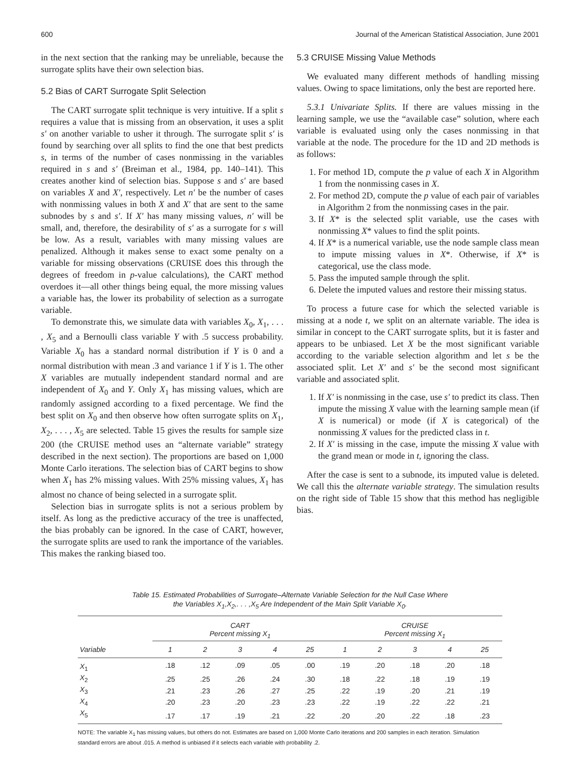600 Journal of the American Statistical Association, June 2001
in the next section that the ranking may be unreliable, because the surrogate splits have their own selection bias.
5.2 Bias of CART Surrogate Split Selection
The CART surrogate split technique is very intuitive. If a split s requires a value that is missing from an observation, it uses a split s′ on another variable to usher it through. The surrogate split s′ is found by searching over all splits to find the one that best predicts s, in terms of the number of cases nonmissing in the variables required in s and s′ (Breiman et al., 1984, pp. 140–141). This creates another kind of selection bias. Suppose s and s′ are based on variables X and X′, respectively. Let n′ be the number of cases with nonmissing values in both X and X′ that are sent to the same subnodes by s and s′. If X′ has many missing values, n′ will be small, and, therefore, the desirability of s′ as a surrogate for s will be low. As a result, variables with many missing values are penalized. Although it makes sense to exact some penalty on a variable for missing observations (CRUISE does this through the degrees of freedom in p-value calculations), the CART method overdoes it—all other things being equal, the more missing values a variable has, the lower its probability of selection as a surrogate variable.
To demonstrate this, we simulate data with variables X<sub>0</sub>, X<sub>1</sub>, . . . , X<sub>5</sub> and a Bernoulli class variable Y with .5 success probability. Variable X<sub>0</sub> has a standard normal distribution if Y is 0 and a normal distribution with mean .3 and variance 1 if Y is 1. The other X variables are mutually independent standard normal and are independent of X<sub>0</sub> and Y. Only X<sub>1</sub> has missing values, which are randomly assigned according to a fixed percentage. We find the best split on X<sub>0</sub> and then observe how often surrogate splits on X<sub>1</sub>, X<sub>2</sub>, . . . , X<sub>5</sub> are selected. Table 15 gives the results for sample size 200 (the CRUISE method uses an “alternate variable” strategy described in the next section). The proportions are based on 1,000 Monte Carlo iterations. The selection bias of CART begins to show when X<sub>1</sub> has 2% missing values. With 25% missing values, X<sub>1</sub> has almost no chance of being selected in a surrogate split.
Selection bias in surrogate splits is not a serious problem by itself. As long as the predictive accuracy of the tree is unaffected, the bias probably can be ignored. In the case of CART, however, the surrogate splits are used to rank the importance of the variables. This makes the ranking biased too.
5.3 CRUISE Missing Value Methods
We evaluated many different methods of handling missing values. Owing to space limitations, only the best are reported here.
5.3.1 Univariate Splits. If there are values missing in the learning sample, we use the “available case” solution, where each variable is evaluated using only the cases nonmissing in that variable at the node. The procedure for the 1D and 2D methods is as follows:
1. For method 1D, compute the p value of each X in Algorithm 1 from the nonmissing cases in X.
2. For method 2D, compute the p value of each pair of variables in Algorithm 2 from the nonmissing cases in the pair.
3. If X* is the selected split variable, use the cases with nonmissing X* values to find the split points.
4. If X* is a numerical variable, use the node sample class mean to impute missing values in X*. Otherwise, if X* is categorical, use the class mode.
5. Pass the imputed sample through the split.
6. Delete the imputed values and restore their missing status.
To process a future case for which the selected variable is missing at a node t, we split on an alternate variable. The idea is similar in concept to the CART surrogate splits, but it is faster and appears to be unbiased. Let X be the most significant variable according to the variable selection algorithm and let s be the associated split. Let X′ and s′ be the second most significant variable and associated split.
1. If X′ is nonmissing in the case, use s′ to predict its class. Then impute the missing X value with the learning sample mean (if X is numerical) or mode (if X is categorical) of the nonmissing X values for the predicted class in t.
2. If X′ is missing in the case, impute the missing X value with the grand mean or mode in t, ignoring the class.
After the case is sent to a subnode, its imputed value is deleted. We call this the alternate variable strategy. The simulation results on the right side of Table 15 show that this method has negligible bias.
Table 15. Estimated Probabilities of Surrogate–Alternate Variable Selection for the Null Case Where
the Variables X<sub>1</sub>,X<sub>2</sub>,. . . ,X<sub>5</sub> Are Independent of the Main Split Variable X<sub>0</sub>.
| | CART Percent missing X<sub>1</sub> | | | | | CRUISE Percent missing X<sub>1</sub> | | | | |
| --- | --- | --- | --- | --- | --- | --- | --- | --- | --- | --- |
| Variable | 1 | 2 | 3 | 4 | 25 | 1 | 2 | 3 | 4 | 25 |
| X<sub>1</sub> | .18 | .12 | .09 | .05 | .00 | .19 | .20 | .18 | .20 | .18 |
| X<sub>2</sub> | .25 | .25 | .26 | .24 | .30 | .18 | .22 | .18 | .19 | .19 |
| X<sub>3</sub> | .21 | .23 | .26 | .27 | .25 | .22 | .19 | .20 | .21 | .19 |
| X<sub>4</sub> | .20 | .23 | .20 | .23 | .23 | .22 | .19 | .22 | .22 | .21 |
| X<sub>5</sub> | .17 | .17 | .19 | .21 | .22 | .20 | .20 | .22 | .18 | .23 |
NOTE: The variable X<sub>1</sub> has missing values, but others do not. Estimates are based on 1,000 Monte Carlo iterations and 200 samples in each iteration. Simulation standard errors are about .015. A method is unbiased if it selects each variable with probability .2.